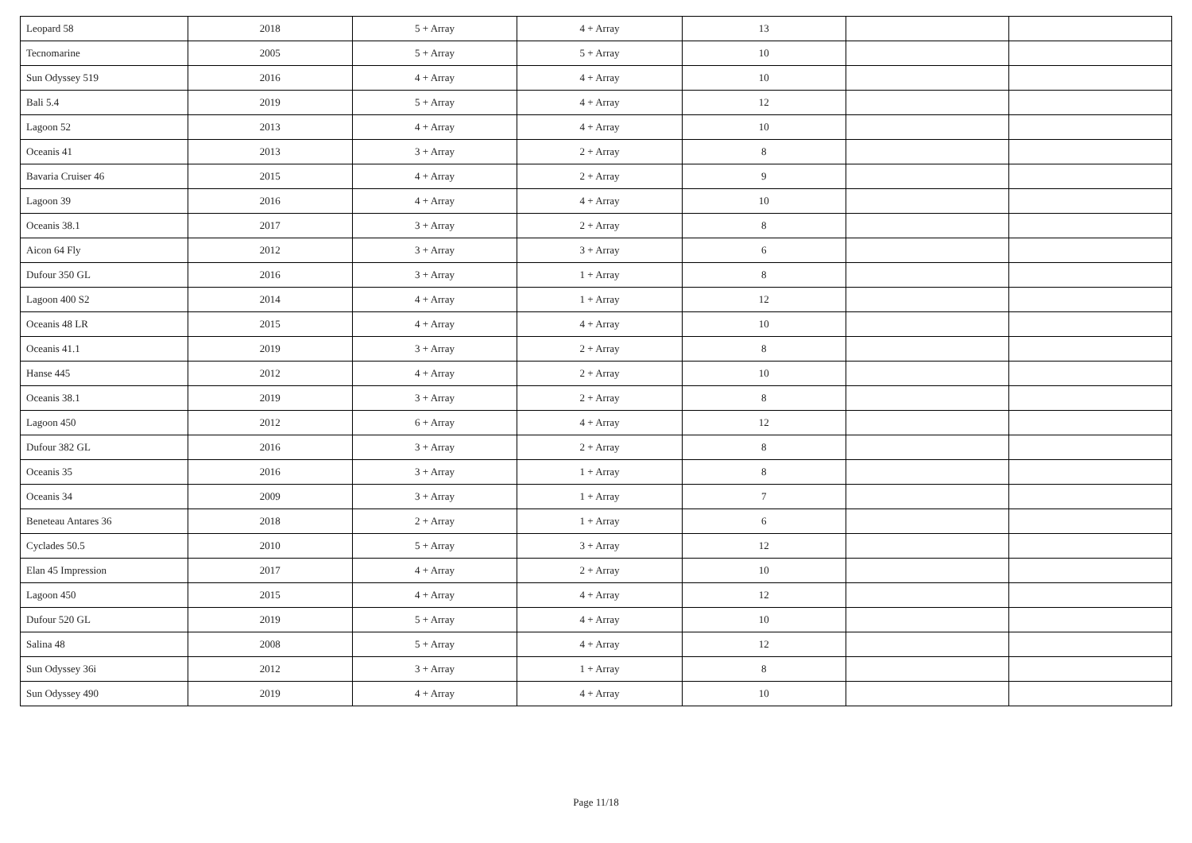| Leopard 58 | 2018 | 5 + Array | 4 + Array | 13 | | |
| Tecnomarine | 2005 | 5 + Array | 5 + Array | 10 | | |
| Sun Odyssey 519 | 2016 | 4 + Array | 4 + Array | 10 | | |
| Bali 5.4 | 2019 | 5 + Array | 4 + Array | 12 | | |
| Lagoon 52 | 2013 | 4 + Array | 4 + Array | 10 | | |
| Oceanis 41 | 2013 | 3 + Array | 2 + Array | 8 | | |
| Bavaria Cruiser 46 | 2015 | 4 + Array | 2 + Array | 9 | | |
| Lagoon 39 | 2016 | 4 + Array | 4 + Array | 10 | | |
| Oceanis 38.1 | 2017 | 3 + Array | 2 + Array | 8 | | |
| Aicon 64 Fly | 2012 | 3 + Array | 3 + Array | 6 | | |
| Dufour 350 GL | 2016 | 3 + Array | 1 + Array | 8 | | |
| Lagoon 400 S2 | 2014 | 4 + Array | 1 + Array | 12 | | |
| Oceanis 48 LR | 2015 | 4 + Array | 4 + Array | 10 | | |
| Oceanis 41.1 | 2019 | 3 + Array | 2 + Array | 8 | | |
| Hanse 445 | 2012 | 4 + Array | 2 + Array | 10 | | |
| Oceanis 38.1 | 2019 | 3 + Array | 2 + Array | 8 | | |
| Lagoon 450 | 2012 | 6 + Array | 4 + Array | 12 | | |
| Dufour 382 GL | 2016 | 3 + Array | 2 + Array | 8 | | |
| Oceanis 35 | 2016 | 3 + Array | 1 + Array | 8 | | |
| Oceanis 34 | 2009 | 3 + Array | 1 + Array | 7 | | |
| Beneteau Antares 36 | 2018 | 2 + Array | 1 + Array | 6 | | |
| Cyclades 50.5 | 2010 | 5 + Array | 3 + Array | 12 | | |
| Elan 45 Impression | 2017 | 4 + Array | 2 + Array | 10 | | |
| Lagoon 450 | 2015 | 4 + Array | 4 + Array | 12 | | |
| Dufour 520 GL | 2019 | 5 + Array | 4 + Array | 10 | | |
| Salina 48 | 2008 | 5 + Array | 4 + Array | 12 | | |
| Sun Odyssey 36i | 2012 | 3 + Array | 1 + Array | 8 | | |
| Sun Odyssey 490 | 2019 | 4 + Array | 4 + Array | 10 | | |
Page 11/18